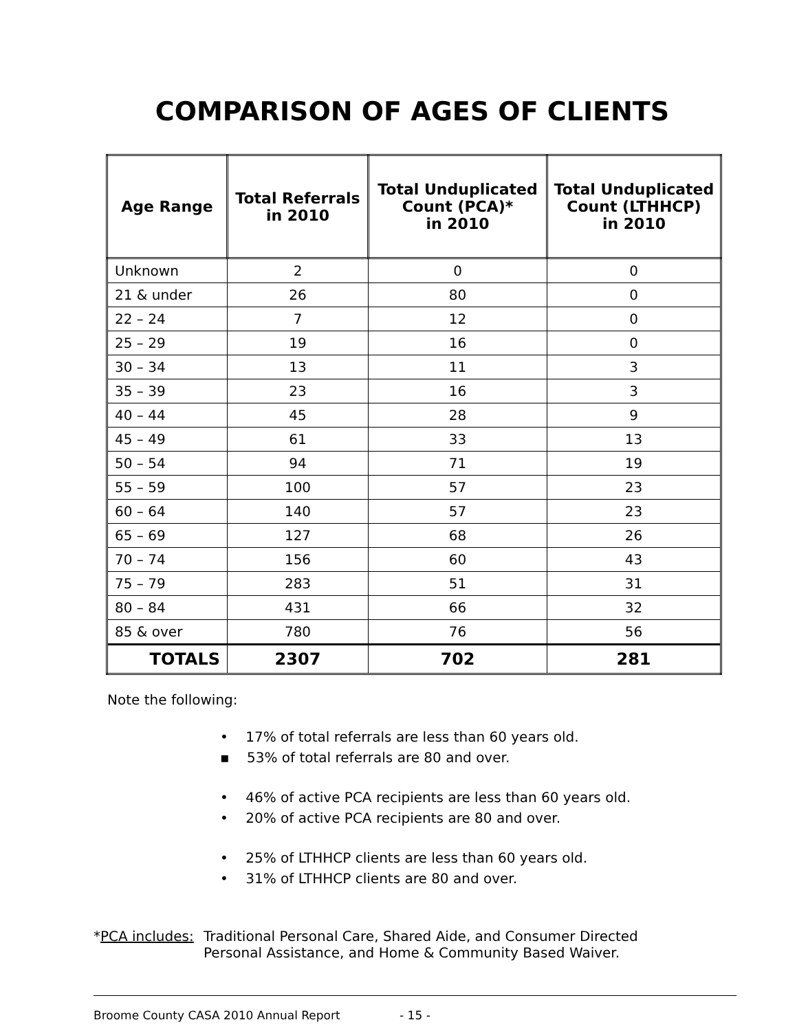COMPARISON OF AGES OF CLIENTS
| Age Range | Total Referrals in 2010 | Total Unduplicated Count (PCA)* in 2010 | Total Unduplicated Count (LTHHCP) in 2010 |
| --- | --- | --- | --- |
| Unknown | 2 | 0 | 0 |
| 21 & under | 26 | 80 | 0 |
| 22 – 24 | 7 | 12 | 0 |
| 25 – 29 | 19 | 16 | 0 |
| 30 – 34 | 13 | 11 | 3 |
| 35 – 39 | 23 | 16 | 3 |
| 40 – 44 | 45 | 28 | 9 |
| 45 – 49 | 61 | 33 | 13 |
| 50 – 54 | 94 | 71 | 19 |
| 55 – 59 | 100 | 57 | 23 |
| 60 – 64 | 140 | 57 | 23 |
| 65 – 69 | 127 | 68 | 26 |
| 70 – 74 | 156 | 60 | 43 |
| 75 – 79 | 283 | 51 | 31 |
| 80 – 84 | 431 | 66 | 32 |
| 85 & over | 780 | 76 | 56 |
| TOTALS | 2307 | 702 | 281 |
Note the following:
• 17% of total referrals are less than 60 years old.
▪ 53% of total referrals are 80 and over.
• 46% of active PCA recipients are less than 60 years old.
• 20% of active PCA recipients are 80 and over.
• 25% of LTHHCP clients are less than 60 years old.
• 31% of LTHHCP clients are 80 and over.
*PCA includes:
Traditional Personal Care, Shared Aide, and Consumer Directed
Personal Assistance, and Home & Community Based Waiver.
Broome County CASA 2010 Annual Report - 15 -